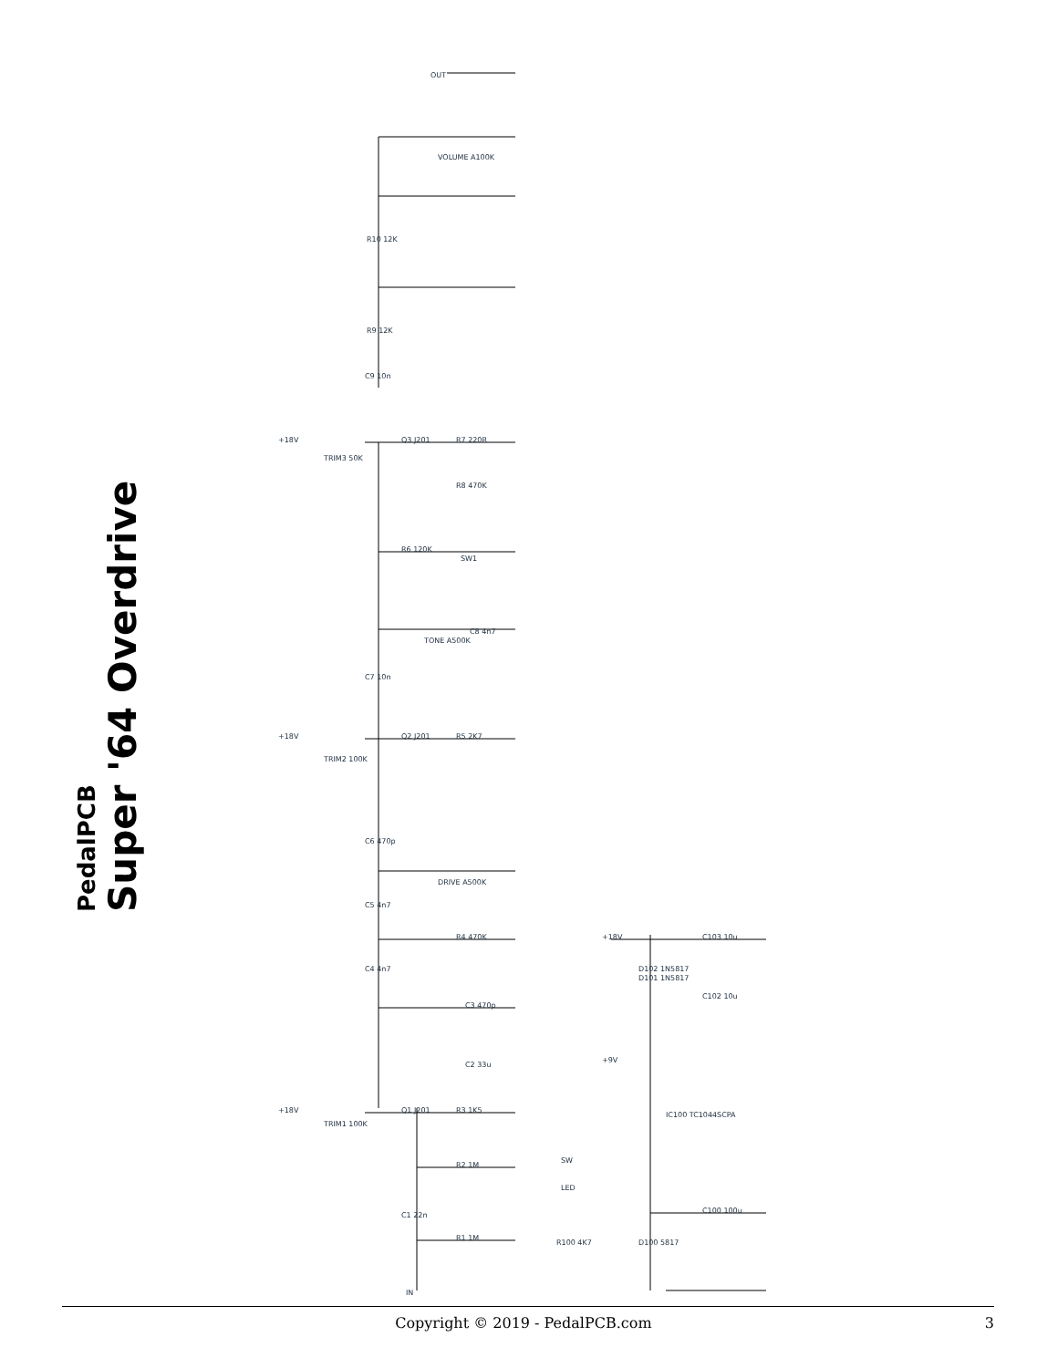PedalPCB
Super '64 Overdrive
OUT
VOLUME A100K
R10 12K
R9 12K
C9 10n
Q3 J201
R7 220R
R8 470K
R6 120K
SW1
TONE A500K
C8 4n7
C7 10n
TRIM2 100K
TRIM3 50K
Q2 J201
R5 2K7
C6 470p
DRIVE A500K
C5 4n7
R4 470K
C4 4n7
C3 470p
C2 33u
Q1 J201
R3 1K5
TRIM1 100K
R2 1M
C1 22n
R1 1M
IN
IC100 TC1044SCPA
D101 1N5817
D102 1N5817
C103 10u
C102 10u
C100 100u
D100 5817
R100 4K7
LED
SW
+18V
+18V
+18V
+18V
+9V
Copyright © 2019 - PedalPCB.com 3